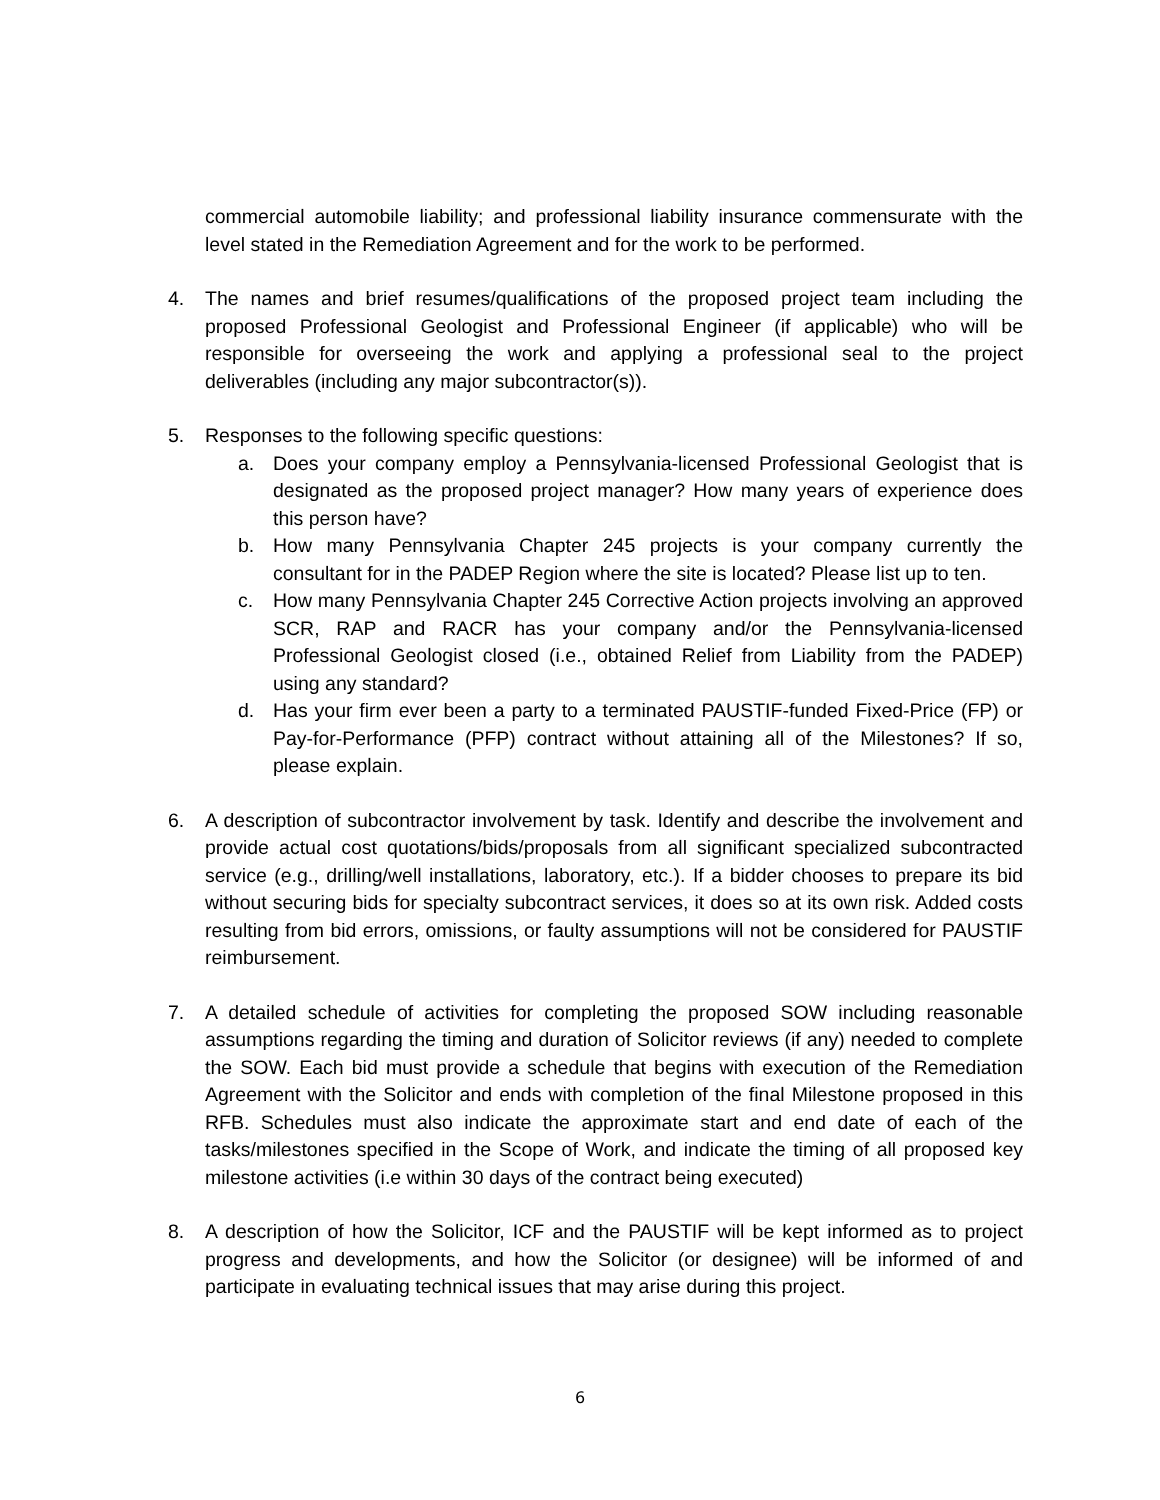commercial automobile liability; and professional liability insurance commensurate with the level stated in the Remediation Agreement and for the work to be performed.
4. The names and brief resumes/qualifications of the proposed project team including the proposed Professional Geologist and Professional Engineer (if applicable) who will be responsible for overseeing the work and applying a professional seal to the project deliverables (including any major subcontractor(s)).
5. Responses to the following specific questions:
a. Does your company employ a Pennsylvania-licensed Professional Geologist that is designated as the proposed project manager? How many years of experience does this person have?
b. How many Pennsylvania Chapter 245 projects is your company currently the consultant for in the PADEP Region where the site is located? Please list up to ten.
c. How many Pennsylvania Chapter 245 Corrective Action projects involving an approved SCR, RAP and RACR has your company and/or the Pennsylvania-licensed Professional Geologist closed (i.e., obtained Relief from Liability from the PADEP) using any standard?
d. Has your firm ever been a party to a terminated PAUSTIF-funded Fixed-Price (FP) or Pay-for-Performance (PFP) contract without attaining all of the Milestones? If so, please explain.
6. A description of subcontractor involvement by task. Identify and describe the involvement and provide actual cost quotations/bids/proposals from all significant specialized subcontracted service (e.g., drilling/well installations, laboratory, etc.). If a bidder chooses to prepare its bid without securing bids for specialty subcontract services, it does so at its own risk. Added costs resulting from bid errors, omissions, or faulty assumptions will not be considered for PAUSTIF reimbursement.
7. A detailed schedule of activities for completing the proposed SOW including reasonable assumptions regarding the timing and duration of Solicitor reviews (if any) needed to complete the SOW. Each bid must provide a schedule that begins with execution of the Remediation Agreement with the Solicitor and ends with completion of the final Milestone proposed in this RFB. Schedules must also indicate the approximate start and end date of each of the tasks/milestones specified in the Scope of Work, and indicate the timing of all proposed key milestone activities (i.e within 30 days of the contract being executed)
8. A description of how the Solicitor, ICF and the PAUSTIF will be kept informed as to project progress and developments, and how the Solicitor (or designee) will be informed of and participate in evaluating technical issues that may arise during this project.
6